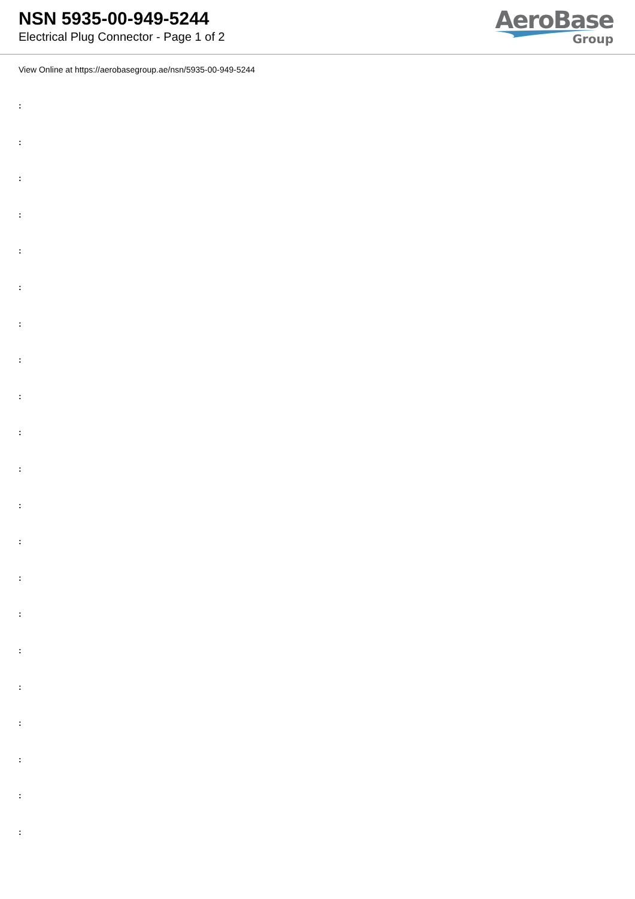NSN 5935-00-949-5244
Electrical Plug Connector - Page 1 of 2
AeroBase
Group
View Online at https://aerobasegroup.ae/nsn/5935-00-949-5244
:
:
:
:
:
:
:
:
:
:
:
:
:
:
:
:
:
:
:
:
: